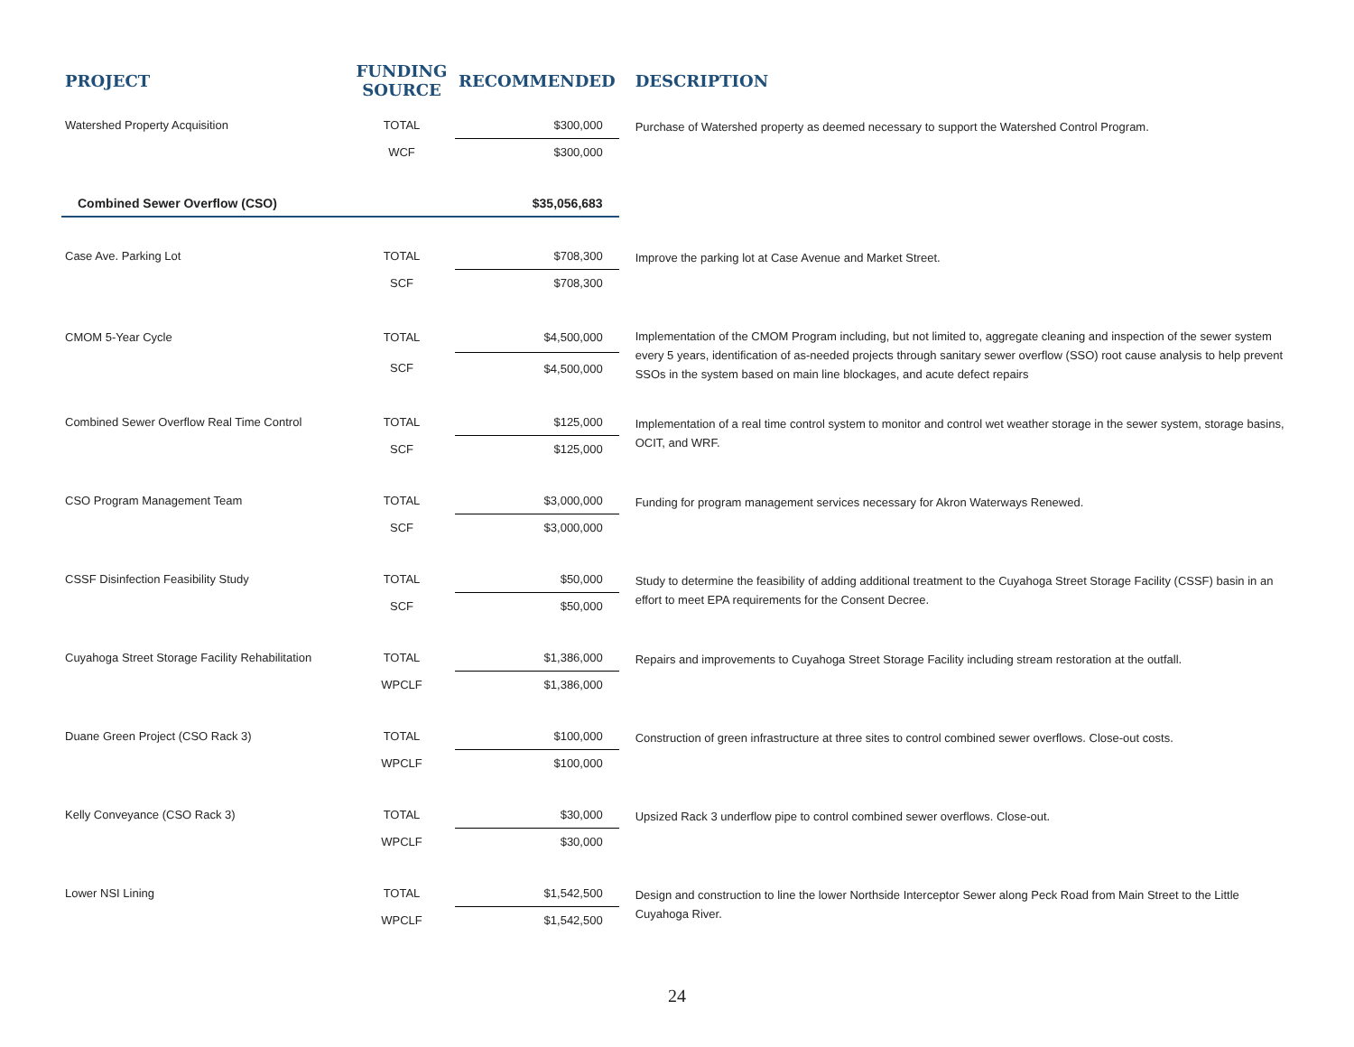| PROJECT | FUNDING SOURCE | RECOMMENDED | DESCRIPTION |
| --- | --- | --- | --- |
| Watershed Property Acquisition | TOTAL | $300,000 | Purchase of Watershed property as deemed necessary to support the Watershed Control Program. |
| | WCF | $300,000 | |
| Combined Sewer Overflow (CSO) | | $35,056,683 | |
| Case Ave. Parking Lot | TOTAL | $708,300 | Improve the parking lot at Case Avenue and Market Street. |
| | SCF | $708,300 | |
| CMOM 5-Year Cycle | TOTAL | $4,500,000 | Implementation of the CMOM Program including, but not limited to, aggregate cleaning and inspection of the sewer system every 5 years, identification of as-needed projects through sanitary sewer overflow (SSO) root cause analysis to help prevent SSOs in the system based on main line blockages, and acute defect repairs |
| | SCF | $4,500,000 | |
| Combined Sewer Overflow Real Time Control | TOTAL | $125,000 | Implementation of a real time control system to monitor and control wet weather storage in the sewer system, storage basins, OCIT, and WRF. |
| | SCF | $125,000 | |
| CSO Program Management Team | TOTAL | $3,000,000 | Funding for program management services necessary for Akron Waterways Renewed. |
| | SCF | $3,000,000 | |
| CSSF Disinfection Feasibility Study | TOTAL | $50,000 | Study to determine the feasibility of adding additional treatment to the Cuyahoga Street Storage Facility (CSSF) basin in an effort to meet EPA requirements for the Consent Decree. |
| | SCF | $50,000 | |
| Cuyahoga Street Storage Facility Rehabilitation | TOTAL | $1,386,000 | Repairs and improvements to Cuyahoga Street Storage Facility including stream restoration at the outfall. |
| | WPCLF | $1,386,000 | |
| Duane Green Project (CSO Rack 3) | TOTAL | $100,000 | Construction of green infrastructure at three sites to control combined sewer overflows. Close-out costs. |
| | WPCLF | $100,000 | |
| Kelly Conveyance (CSO Rack 3) | TOTAL | $30,000 | Upsized Rack 3 underflow pipe to control combined sewer overflows. Close-out. |
| | WPCLF | $30,000 | |
| Lower NSI Lining | TOTAL | $1,542,500 | Design and construction to line the lower Northside Interceptor Sewer along Peck Road from Main Street to the Little Cuyahoga River. |
| | WPCLF | $1,542,500 | |
24